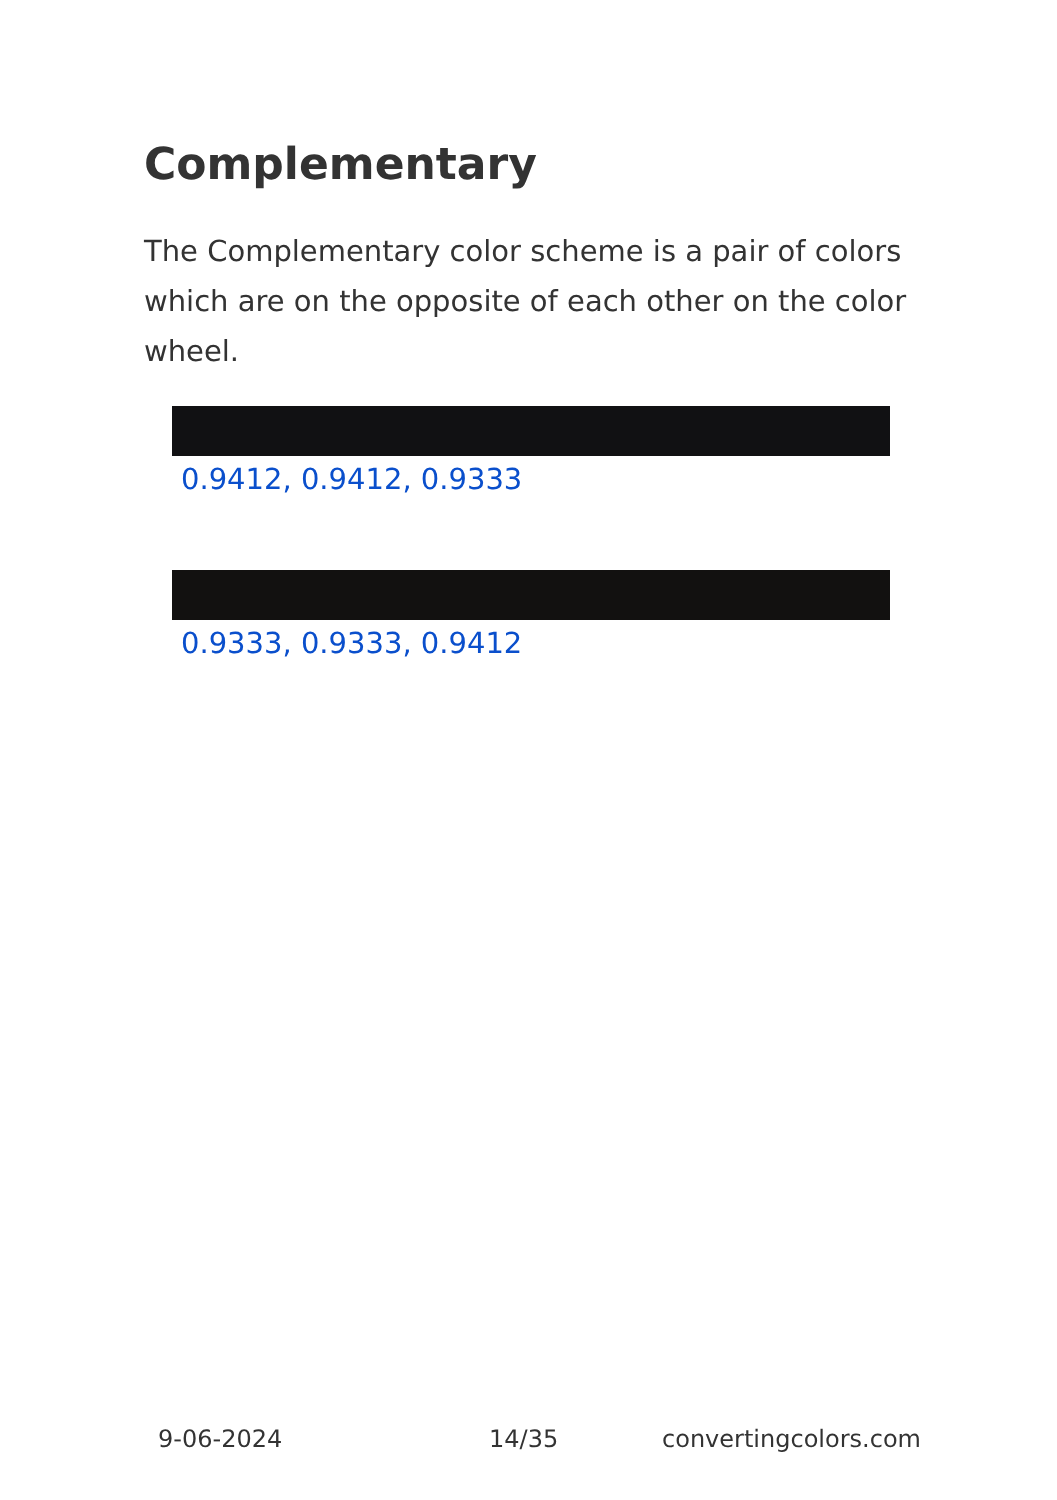Complementary
The Complementary color scheme is a pair of colors which are on the opposite of each other on the color wheel.
0.9412, 0.9412, 0.9333
0.9333, 0.9333, 0.9412
9-06-2024 14/35 convertingcolors.com